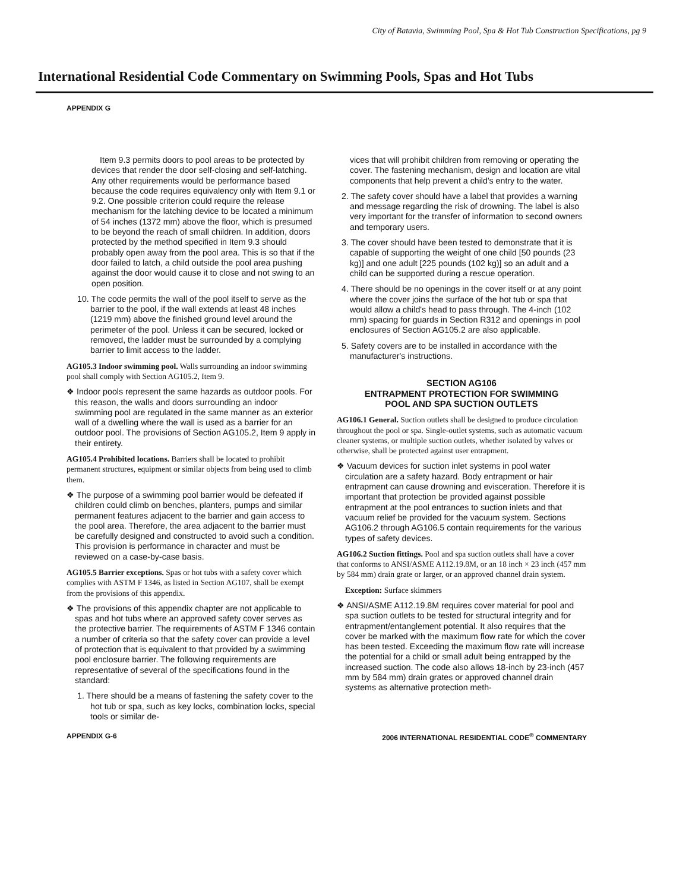City of Batavia, Swimming Pool, Spa & Hot Tub Construction Specifications, pg 9
International Residential Code Commentary on Swimming Pools, Spas and Hot Tubs
APPENDIX G
Item 9.3 permits doors to pool areas to be protected by devices that render the door self-closing and self-latching. Any other requirements would be performance based because the code requires equivalency only with Item 9.1 or 9.2. One possible criterion could require the release mechanism for the latching device to be located a minimum of 54 inches (1372 mm) above the floor, which is presumed to be beyond the reach of small children. In addition, doors protected by the method specified in Item 9.3 should probably open away from the pool area. This is so that if the door failed to latch, a child outside the pool area pushing against the door would cause it to close and not swing to an open position.
10. The code permits the wall of the pool itself to serve as the barrier to the pool, if the wall extends at least 48 inches (1219 mm) above the finished ground level around the perimeter of the pool. Unless it can be secured, locked or removed, the ladder must be surrounded by a complying barrier to limit access to the ladder.
AG105.3 Indoor swimming pool. Walls surrounding an indoor swimming pool shall comply with Section AG105.2, Item 9.
❖ Indoor pools represent the same hazards as outdoor pools. For this reason, the walls and doors surrounding an indoor swimming pool are regulated in the same manner as an exterior wall of a dwelling where the wall is used as a barrier for an outdoor pool. The provisions of Section AG105.2, Item 9 apply in their entirety.
AG105.4 Prohibited locations. Barriers shall be located to prohibit permanent structures, equipment or similar objects from being used to climb them.
❖ The purpose of a swimming pool barrier would be defeated if children could climb on benches, planters, pumps and similar permanent features adjacent to the barrier and gain access to the pool area. Therefore, the area adjacent to the barrier must be carefully designed and constructed to avoid such a condition. This provision is performance in character and must be reviewed on a case-by-case basis.
AG105.5 Barrier exceptions. Spas or hot tubs with a safety cover which complies with ASTM F 1346, as listed in Section AG107, shall be exempt from the provisions of this appendix.
❖ The provisions of this appendix chapter are not applicable to spas and hot tubs where an approved safety cover serves as the protective barrier. The requirements of ASTM F 1346 contain a number of criteria so that the safety cover can provide a level of protection that is equivalent to that provided by a swimming pool enclosure barrier. The following requirements are representative of several of the specifications found in the standard:
1. There should be a means of fastening the safety cover to the hot tub or spa, such as key locks, combination locks, special tools or similar de-
vices that will prohibit children from removing or operating the cover. The fastening mechanism, design and location are vital components that help prevent a child's entry to the water.
2. The safety cover should have a label that provides a warning and message regarding the risk of drowning. The label is also very important for the transfer of information to second owners and temporary users.
3. The cover should have been tested to demonstrate that it is capable of supporting the weight of one child [50 pounds (23 kg)] and one adult [225 pounds (102 kg)] so an adult and a child can be supported during a rescue operation.
4. There should be no openings in the cover itself or at any point where the cover joins the surface of the hot tub or spa that would allow a child's head to pass through. The 4-inch (102 mm) spacing for guards in Section R312 and openings in pool enclosures of Section AG105.2 are also applicable.
5. Safety covers are to be installed in accordance with the manufacturer's instructions.
SECTION AG106
ENTRAPMENT PROTECTION FOR SWIMMING
POOL AND SPA SUCTION OUTLETS
AG106.1 General. Suction outlets shall be designed to produce circulation throughout the pool or spa. Single-outlet systems, such as automatic vacuum cleaner systems, or multiple suction outlets, whether isolated by valves or otherwise, shall be protected against user entrapment.
❖ Vacuum devices for suction inlet systems in pool water circulation are a safety hazard. Body entrapment or hair entrapment can cause drowning and evisceration. Therefore it is important that protection be provided against possible entrapment at the pool entrances to suction inlets and that vacuum relief be provided for the vacuum system. Sections AG106.2 through AG106.5 contain requirements for the various types of safety devices.
AG106.2 Suction fittings. Pool and spa suction outlets shall have a cover that conforms to ANSI/ASME A112.19.8M, or an 18 inch × 23 inch (457 mm by 584 mm) drain grate or larger, or an approved channel drain system.
Exception: Surface skimmers
❖ ANSI/ASME A112.19.8M requires cover material for pool and spa suction outlets to be tested for structural integrity and for entrapment/entanglement potential. It also requires that the cover be marked with the maximum flow rate for which the cover has been tested. Exceeding the maximum flow rate will increase the potential for a child or small adult being entrapped by the increased suction. The code also allows 18-inch by 23-inch (457 mm by 584 mm) drain grates or approved channel drain systems as alternative protection meth-
APPENDIX G-6 2006 INTERNATIONAL RESIDENTIAL CODE<sup>®</sup> COMMENTARY